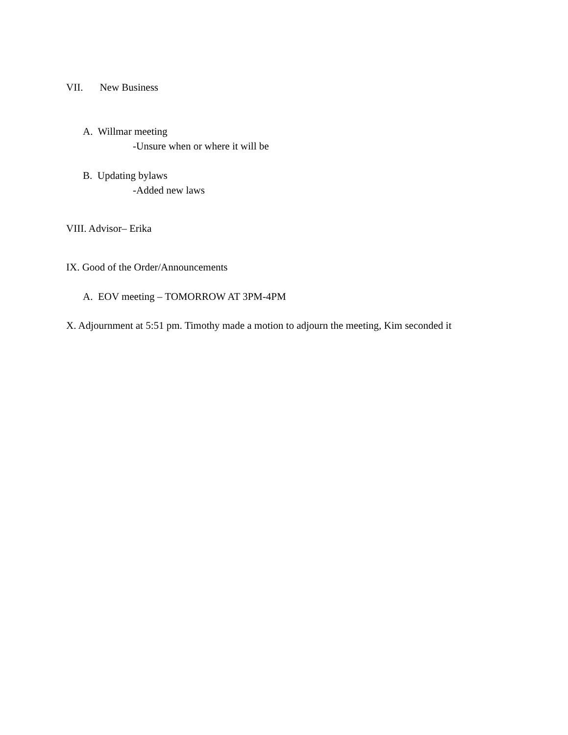VII. New Business
A. Willmar meeting
-Unsure when or where it will be
B. Updating bylaws
-Added new laws
VIII. Advisor– Erika
IX. Good of the Order/Announcements
A. EOV meeting – TOMORROW AT 3PM-4PM
X. Adjournment at 5:51 pm. Timothy made a motion to adjourn the meeting, Kim seconded it